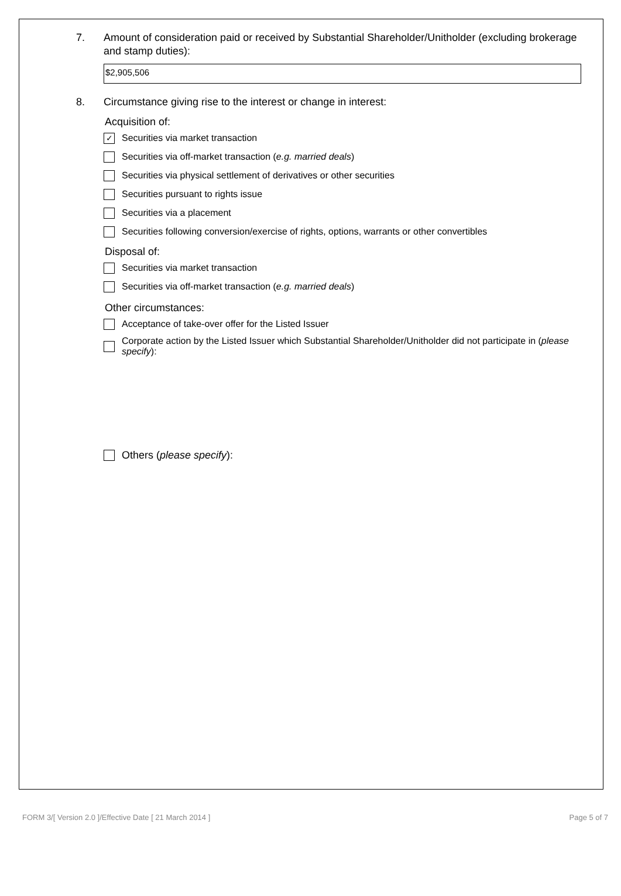7. Amount of consideration paid or received by Substantial Shareholder/Unitholder (excluding brokerage and stamp duties):
$2,905,506
8. Circumstance giving rise to the interest or change in interest:
Acquisition of:
✓ Securities via market transaction
Securities via off-market transaction (e.g. married deals)
Securities via physical settlement of derivatives or other securities
Securities pursuant to rights issue
Securities via a placement
Securities following conversion/exercise of rights, options, warrants or other convertibles
Disposal of:
Securities via market transaction
Securities via off-market transaction (e.g. married deals)
Other circumstances:
Acceptance of take-over offer for the Listed Issuer
Corporate action by the Listed Issuer which Substantial Shareholder/Unitholder did not participate in (please specify):
Others (please specify):
FORM 3/[ Version 2.0 ]/Effective Date [ 21 March 2014 ] Page 5 of 7